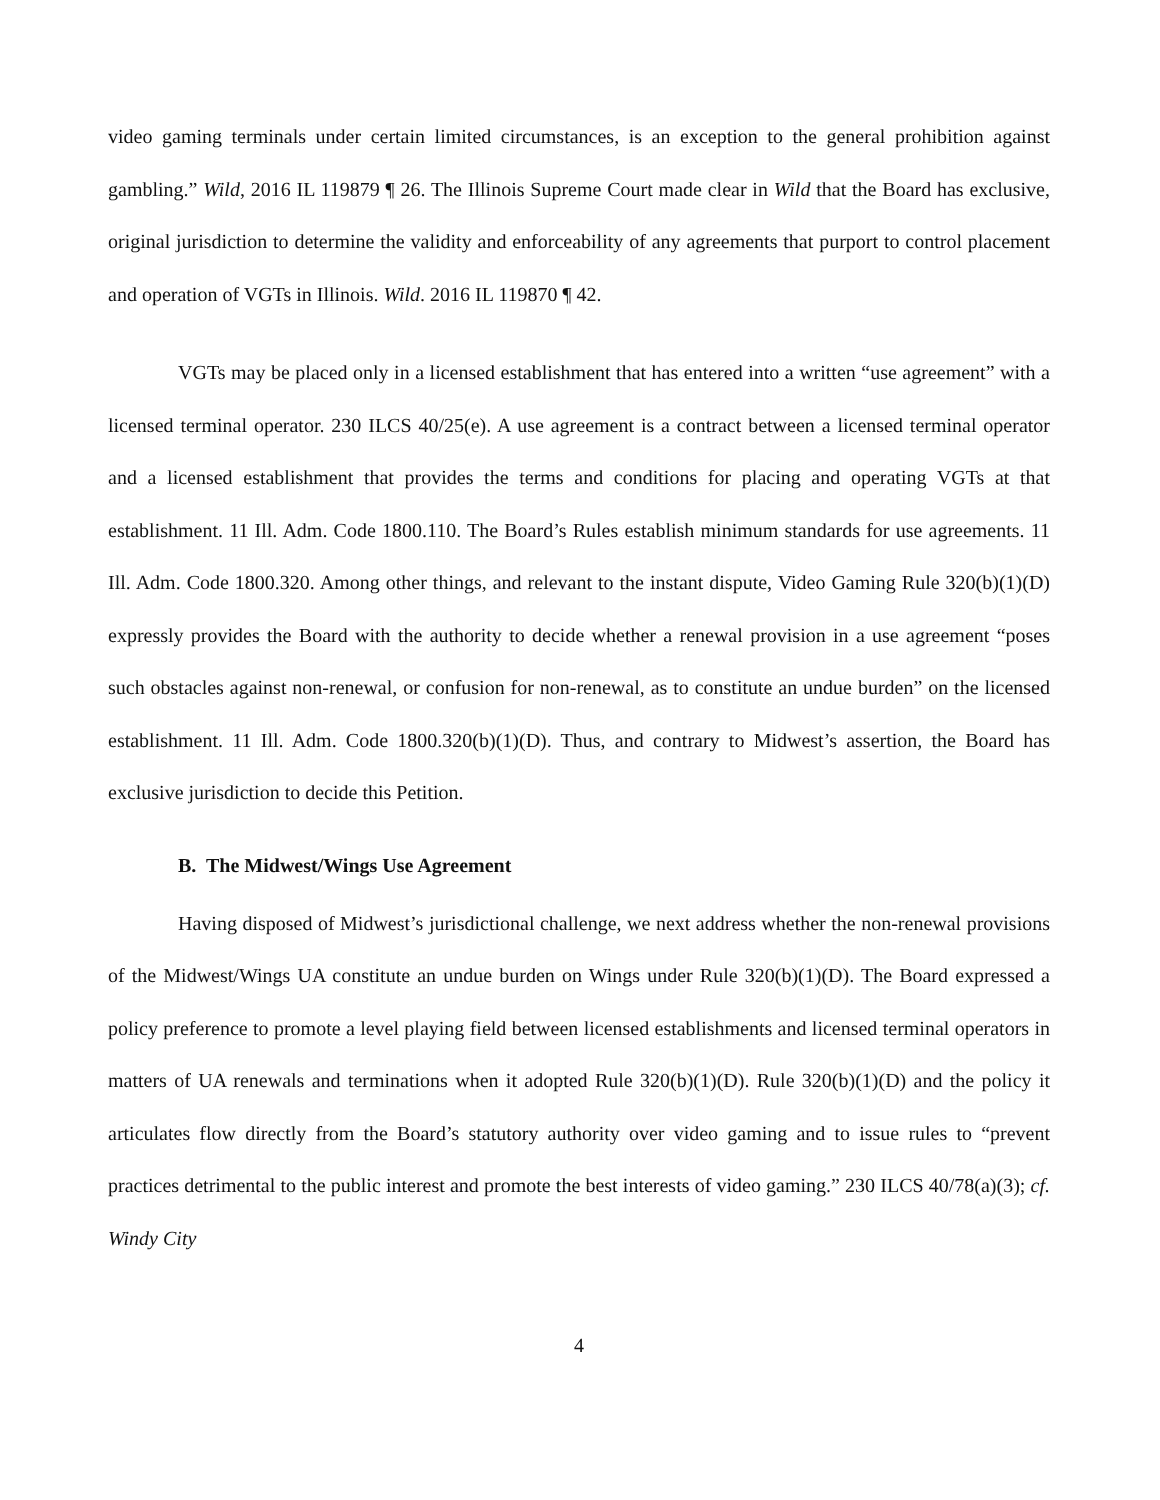video gaming terminals under certain limited circumstances, is an exception to the general prohibition against gambling.” Wild, 2016 IL 119879 ¶ 26. The Illinois Supreme Court made clear in Wild that the Board has exclusive, original jurisdiction to determine the validity and enforceability of any agreements that purport to control placement and operation of VGTs in Illinois. Wild. 2016 IL 119870 ¶ 42.
VGTs may be placed only in a licensed establishment that has entered into a written “use agreement” with a licensed terminal operator. 230 ILCS 40/25(e). A use agreement is a contract between a licensed terminal operator and a licensed establishment that provides the terms and conditions for placing and operating VGTs at that establishment. 11 Ill. Adm. Code 1800.110. The Board’s Rules establish minimum standards for use agreements. 11 Ill. Adm. Code 1800.320. Among other things, and relevant to the instant dispute, Video Gaming Rule 320(b)(1)(D) expressly provides the Board with the authority to decide whether a renewal provision in a use agreement “poses such obstacles against non-renewal, or confusion for non-renewal, as to constitute an undue burden” on the licensed establishment. 11 Ill. Adm. Code 1800.320(b)(1)(D). Thus, and contrary to Midwest’s assertion, the Board has exclusive jurisdiction to decide this Petition.
B. The Midwest/Wings Use Agreement
Having disposed of Midwest’s jurisdictional challenge, we next address whether the non-renewal provisions of the Midwest/Wings UA constitute an undue burden on Wings under Rule 320(b)(1)(D). The Board expressed a policy preference to promote a level playing field between licensed establishments and licensed terminal operators in matters of UA renewals and terminations when it adopted Rule 320(b)(1)(D). Rule 320(b)(1)(D) and the policy it articulates flow directly from the Board’s statutory authority over video gaming and to issue rules to “prevent practices detrimental to the public interest and promote the best interests of video gaming.” 230 ILCS 40/78(a)(3); cf. Windy City
4